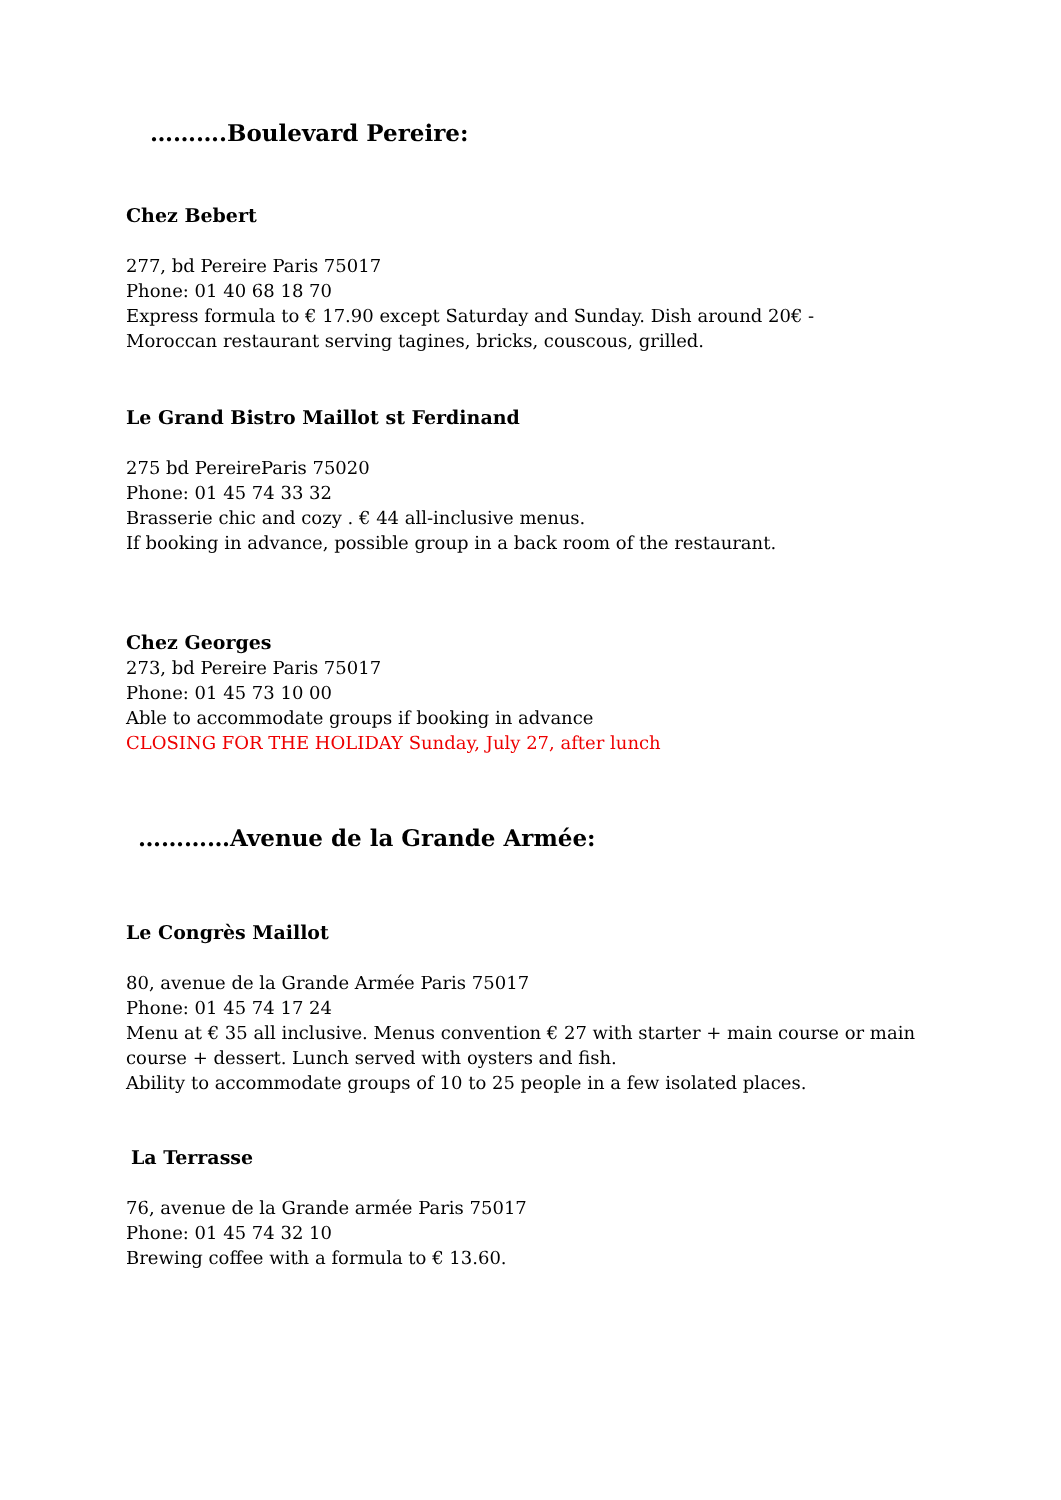……….Boulevard Pereire:
Chez Bebert
277, bd Pereire Paris 75017
Phone: 01 40 68 18 70
Express formula to € 17.90 except Saturday and Sunday. Dish around 20€ -
Moroccan restaurant serving tagines, bricks, couscous, grilled.
Le Grand Bistro Maillot st Ferdinand
275 bd PereireParis 75020
Phone: 01 45 74 33 32
Brasserie chic and cozy . € 44 all-inclusive menus.
If booking in advance, possible group in a back room of the restaurant.
Chez Georges
273, bd Pereire Paris 75017
Phone: 01 45 73 10 00
Able to accommodate groups if booking in advance
CLOSING FOR THE HOLIDAY Sunday, July 27, after lunch
…………Avenue de la Grande Armée:
Le Congrès Maillot
80, avenue de la Grande Armée Paris 75017
Phone: 01 45 74 17 24
Menu at € 35 all inclusive. Menus convention € 27 with starter + main course or main
course + dessert. Lunch served with oysters and fish.
Ability to accommodate groups of 10 to 25 people in a few isolated places.
La Terrasse
76, avenue de la Grande armée Paris 75017
Phone: 01 45 74 32 10
Brewing coffee with a formula to € 13.60.